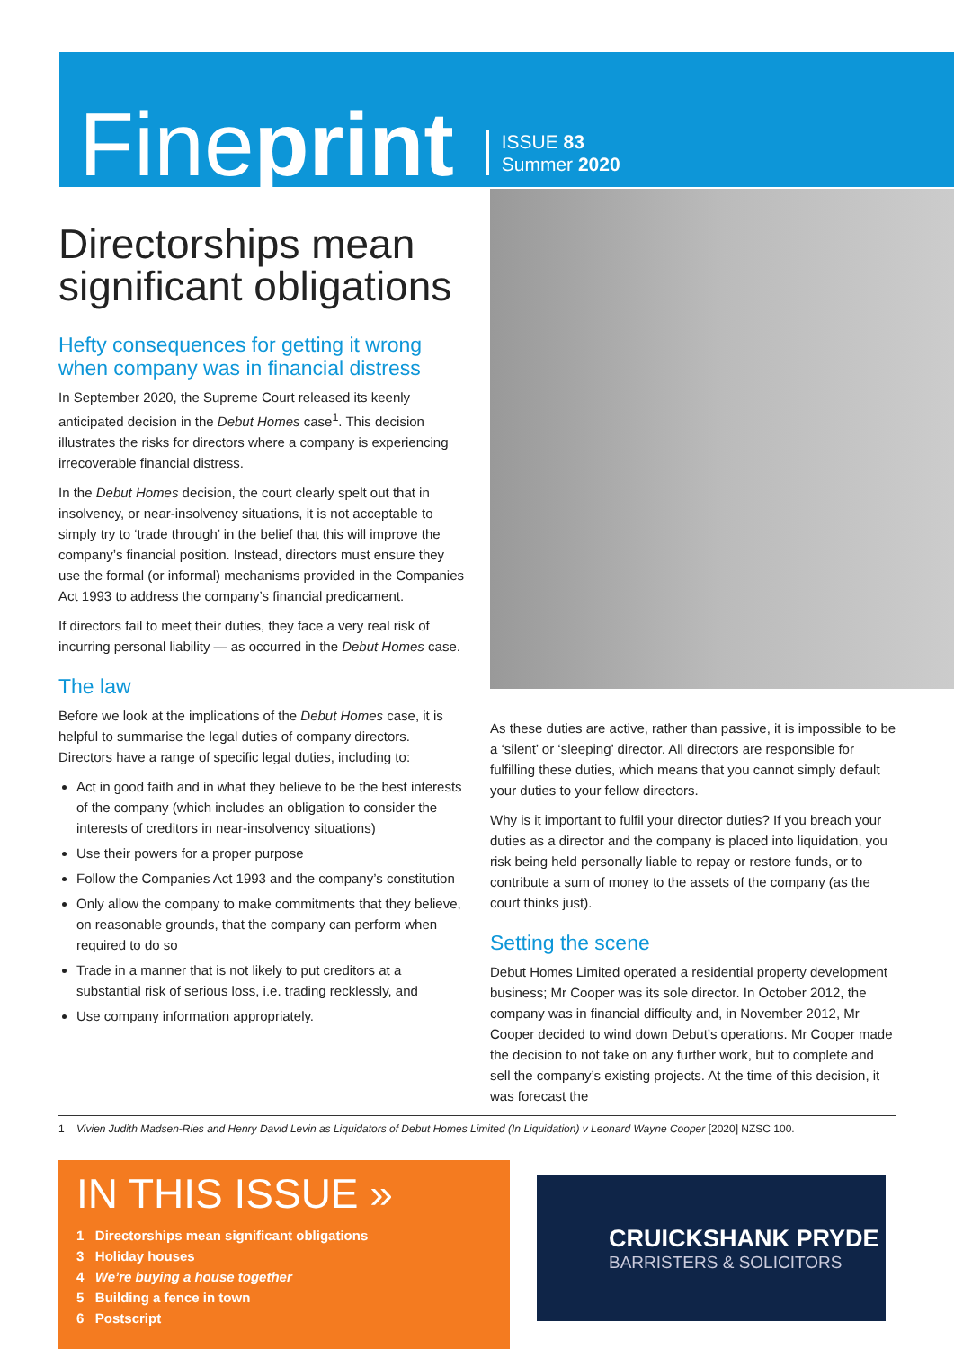Fineprint
ISSUE 83
Summer 2020
Directorships mean significant obligations
Hefty consequences for getting it wrong when company was in financial distress
In September 2020, the Supreme Court released its keenly anticipated decision in the Debut Homes case<sup>1</sup>. This decision illustrates the risks for directors where a company is experiencing irrecoverable financial distress.
In the Debut Homes decision, the court clearly spelt out that in insolvency, or near-insolvency situations, it is not acceptable to simply try to ‘trade through’ in the belief that this will improve the company’s financial position. Instead, directors must ensure they use the formal (or informal) mechanisms provided in the Companies Act 1993 to address the company’s financial predicament.
If directors fail to meet their duties, they face a very real risk of incurring personal liability — as occurred in the Debut Homes case.
The law
Before we look at the implications of the Debut Homes case, it is helpful to summarise the legal duties of company directors. Directors have a range of specific legal duties, including to:
Act in good faith and in what they believe to be the best interests of the company (which includes an obligation to consider the interests of creditors in near-insolvency situations)
Use their powers for a proper purpose
Follow the Companies Act 1993 and the company’s constitution
Only allow the company to make commitments that they believe, on reasonable grounds, that the company can perform when required to do so
Trade in a manner that is not likely to put creditors at a substantial risk of serious loss, i.e. trading recklessly, and
Use company information appropriately.
As these duties are active, rather than passive, it is impossible to be a ‘silent’ or ‘sleeping’ director. All directors are responsible for fulfilling these duties, which means that you cannot simply default your duties to your fellow directors.
Why is it important to fulfil your director duties? If you breach your duties as a director and the company is placed into liquidation, you risk being held personally liable to repay or restore funds, or to contribute a sum of money to the assets of the company (as the court thinks just).
Setting the scene
Debut Homes Limited operated a residential property development business; Mr Cooper was its sole director. In October 2012, the company was in financial difficulty and, in November 2012, Mr Cooper decided to wind down Debut’s operations. Mr Cooper made the decision to not take on any further work, but to complete and sell the company’s existing projects. At the time of this decision, it was forecast the
1 Vivien Judith Madsen-Ries and Henry David Levin as Liquidators of Debut Homes Limited (In Liquidation) v Leonard Wayne Cooper [2020] NZSC 100.
IN THIS ISSUE »
1 Directorships mean significant obligations
3 Holiday houses
4 We’re buying a house together
5 Building a fence in town
6 Postscript
CRUICKSHANK PRYDE
BARRISTERS & SOLICITORS